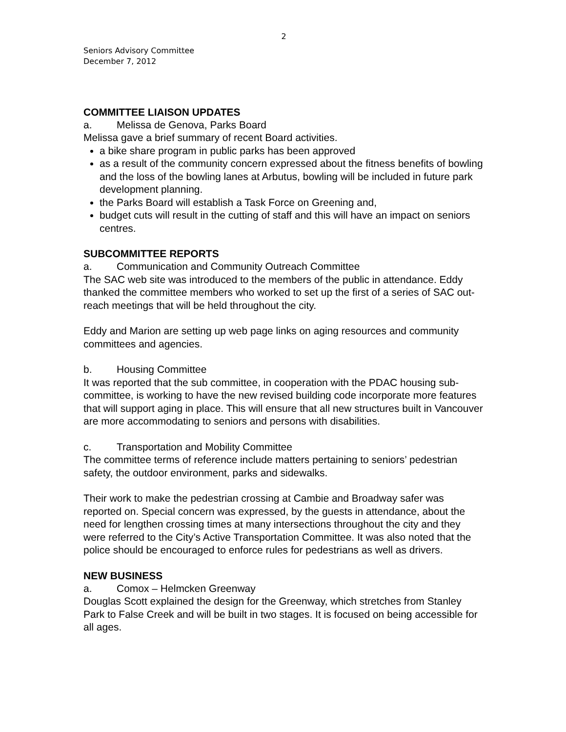2
Seniors Advisory Committee
December 7, 2012
COMMITTEE LIAISON UPDATES
a. Melissa de Genova, Parks Board
Melissa gave a brief summary of recent Board activities.
a bike share program in public parks has been approved
as a result of the community concern expressed about the fitness benefits of bowling and the loss of the bowling lanes at Arbutus, bowling will be included in future park development planning.
the Parks Board will establish a Task Force on Greening and,
budget cuts will result in the cutting of staff and this will have an impact on seniors centres.
SUBCOMMITTEE REPORTS
a. Communication and Community Outreach Committee
The SAC web site was introduced to the members of the public in attendance. Eddy thanked the committee members who worked to set up the first of a series of SAC out-reach meetings that will be held throughout the city.
Eddy and Marion are setting up web page links on aging resources and community committees and agencies.
b. Housing Committee
It was reported that the sub committee, in cooperation with the PDAC housing sub-committee, is working to have the new revised building code incorporate more features that will support aging in place. This will ensure that all new structures built in Vancouver are more accommodating to seniors and persons with disabilities.
c. Transportation and Mobility Committee
The committee terms of reference include matters pertaining to seniors’ pedestrian safety, the outdoor environment, parks and sidewalks.
Their work to make the pedestrian crossing at Cambie and Broadway safer was reported on. Special concern was expressed, by the guests in attendance, about the need for lengthen crossing times at many intersections throughout the city and they were referred to the City’s Active Transportation Committee. It was also noted that the police should be encouraged to enforce rules for pedestrians as well as drivers.
NEW BUSINESS
a. Comox – Helmcken Greenway
Douglas Scott explained the design for the Greenway, which stretches from Stanley Park to False Creek and will be built in two stages. It is focused on being accessible for all ages.